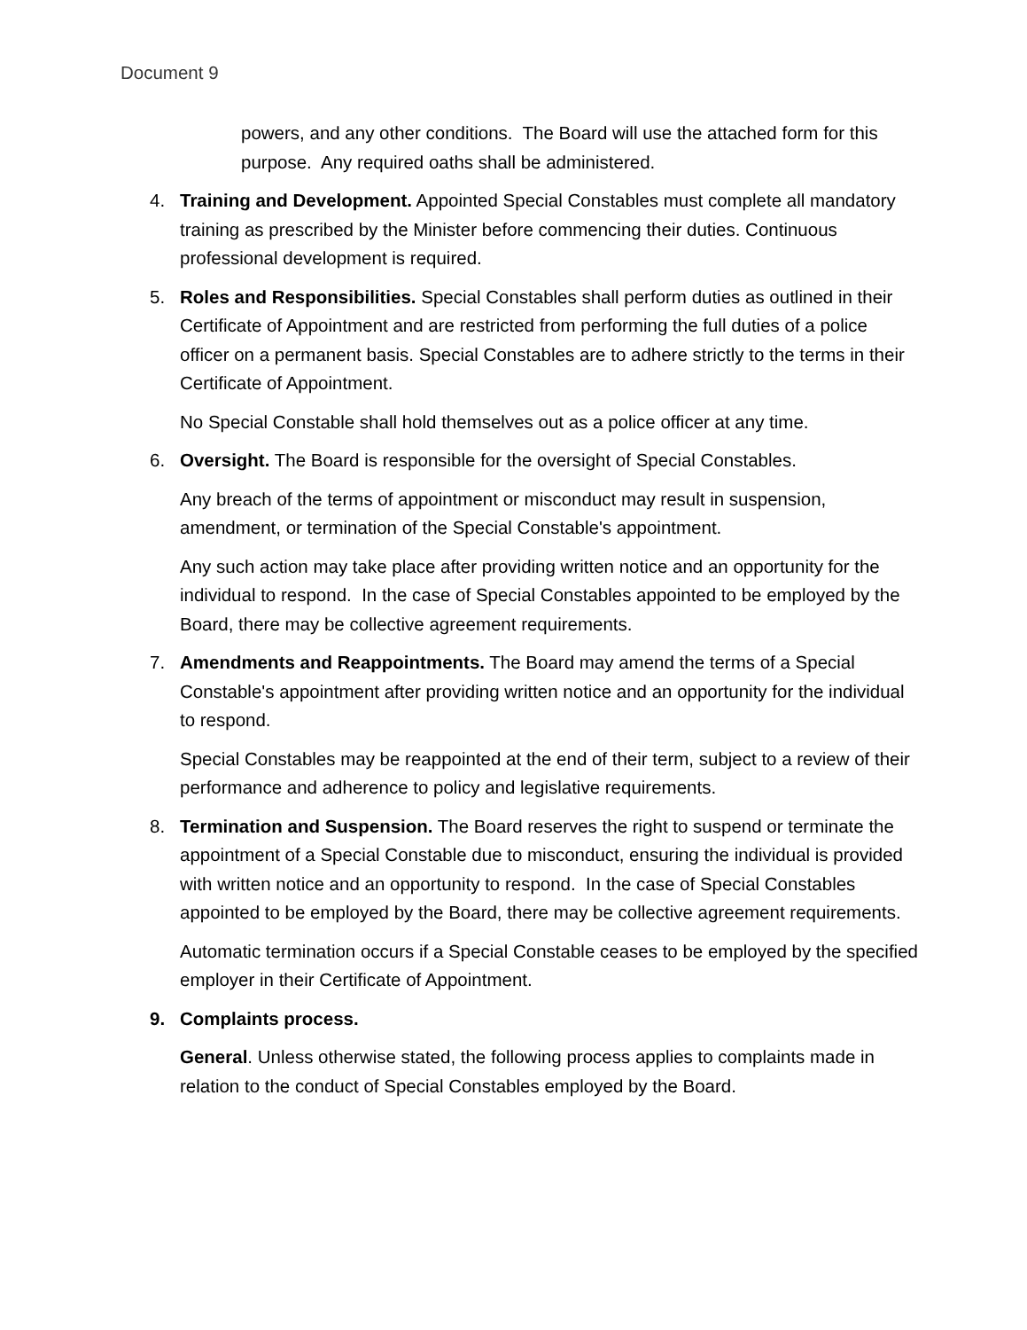Document 9
powers, and any other conditions. The Board will use the attached form for this purpose. Any required oaths shall be administered.
4. Training and Development. Appointed Special Constables must complete all mandatory training as prescribed by the Minister before commencing their duties. Continuous professional development is required.
5. Roles and Responsibilities. Special Constables shall perform duties as outlined in their Certificate of Appointment and are restricted from performing the full duties of a police officer on a permanent basis. Special Constables are to adhere strictly to the terms in their Certificate of Appointment.
No Special Constable shall hold themselves out as a police officer at any time.
6. Oversight. The Board is responsible for the oversight of Special Constables.
Any breach of the terms of appointment or misconduct may result in suspension, amendment, or termination of the Special Constable's appointment.
Any such action may take place after providing written notice and an opportunity for the individual to respond. In the case of Special Constables appointed to be employed by the Board, there may be collective agreement requirements.
7. Amendments and Reappointments. The Board may amend the terms of a Special Constable's appointment after providing written notice and an opportunity for the individual to respond.
Special Constables may be reappointed at the end of their term, subject to a review of their performance and adherence to policy and legislative requirements.
8. Termination and Suspension. The Board reserves the right to suspend or terminate the appointment of a Special Constable due to misconduct, ensuring the individual is provided with written notice and an opportunity to respond. In the case of Special Constables appointed to be employed by the Board, there may be collective agreement requirements.
Automatic termination occurs if a Special Constable ceases to be employed by the specified employer in their Certificate of Appointment.
9. Complaints process.
General. Unless otherwise stated, the following process applies to complaints made in relation to the conduct of Special Constables employed by the Board.